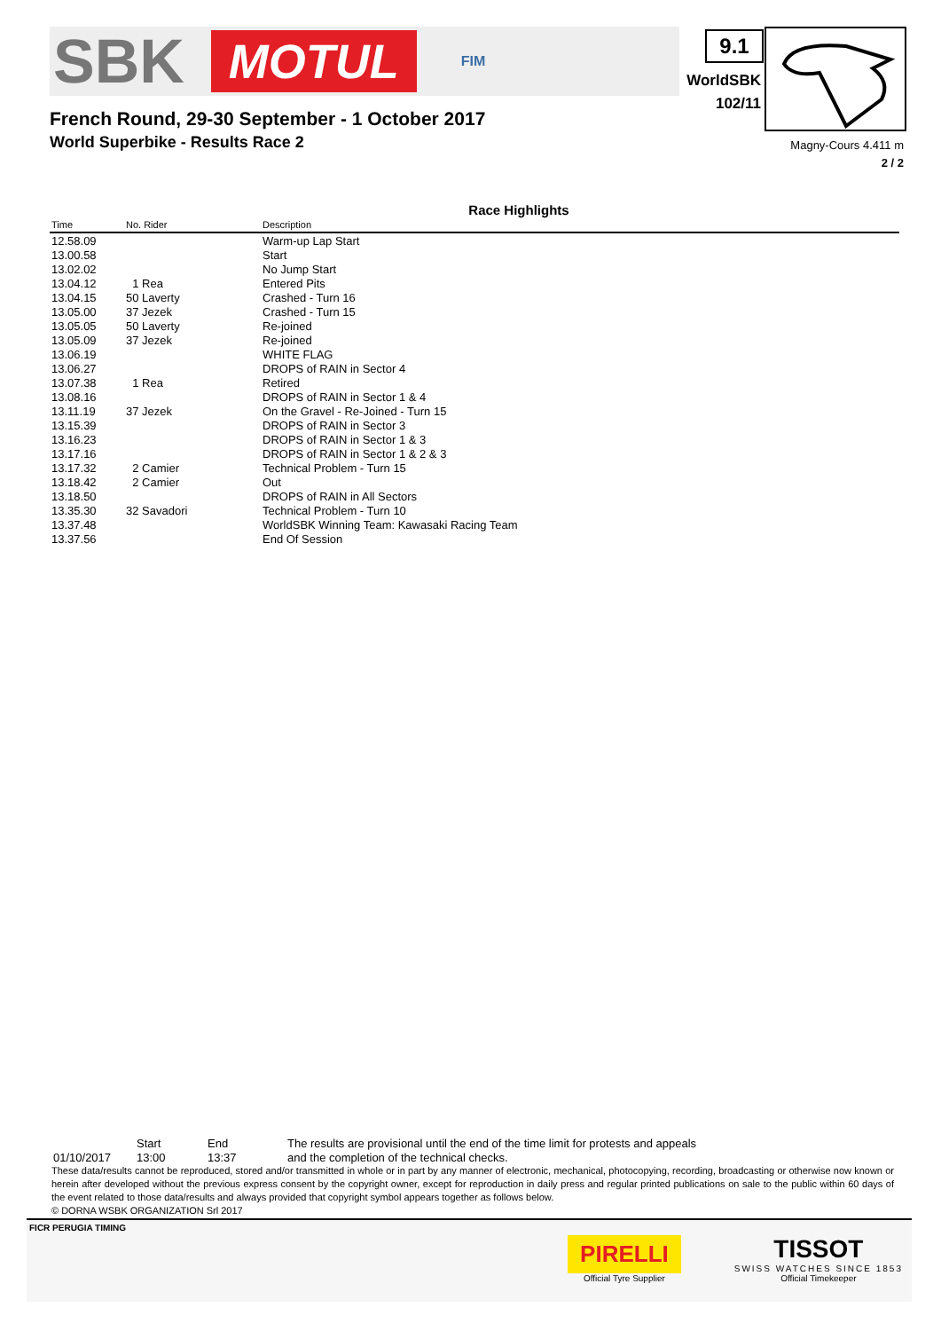SBK MOTUL FIM 9.1
WorldSBK
102/11
Magny-Cours 4.411 m
2 / 2
French Round, 29-30 September - 1 October 2017
World Superbike - Results Race 2
Race Highlights
| Time | No. Rider | Description |
| --- | --- | --- |
| 12.58.09 | | Warm-up Lap Start |
| 13.00.58 | | Start |
| 13.02.02 | | No Jump Start |
| 13.04.12 | 1 Rea | Entered Pits |
| 13.04.15 | 50 Laverty | Crashed - Turn 16 |
| 13.05.00 | 37 Jezek | Crashed - Turn 15 |
| 13.05.05 | 50 Laverty | Re-joined |
| 13.05.09 | 37 Jezek | Re-joined |
| 13.06.19 | | WHITE FLAG |
| 13.06.27 | | DROPS of RAIN in Sector 4 |
| 13.07.38 | 1 Rea | Retired |
| 13.08.16 | | DROPS of RAIN in Sector 1 & 4 |
| 13.11.19 | 37 Jezek | On the Gravel - Re-Joined - Turn 15 |
| 13.15.39 | | DROPS of RAIN in Sector 3 |
| 13.16.23 | | DROPS of RAIN in Sector 1 & 3 |
| 13.17.16 | | DROPS of RAIN in Sector 1 & 2 & 3 |
| 13.17.32 | 2 Camier | Technical Problem - Turn 15 |
| 13.18.42 | 2 Camier | Out |
| 13.18.50 | | DROPS of RAIN in All Sectors |
| 13.35.30 | 32 Savadori | Technical Problem - Turn 10 |
| 13.37.48 | | WorldSBK Winning Team: Kawasaki Racing Team |
| 13.37.56 | | End Of Session |
| | Start | End | The results are provisional until the end of the time limit for protests and appeals |
| 01/10/2017 | 13:00 | 13:37 | and the completion of the technical checks. |
These data/results cannot be reproduced, stored and/or transmitted in whole or in part by any manner of electronic, mechanical, photocopying, recording, broadcasting or otherwise now known or herein after developed without the previous express consent by the copyright owner, except for reproduction in daily press and regular printed publications on sale to the public within 60 days of the event related to those data/results and always provided that copyright symbol appears together as follows below.
© DORNA WSBK ORGANIZATION Srl 2017
FICR PERUGIA TIMING
PIRELLI
Official Tyre Supplier
TISSOT
SWISS WATCHES SINCE 1853
Official Timekeeper